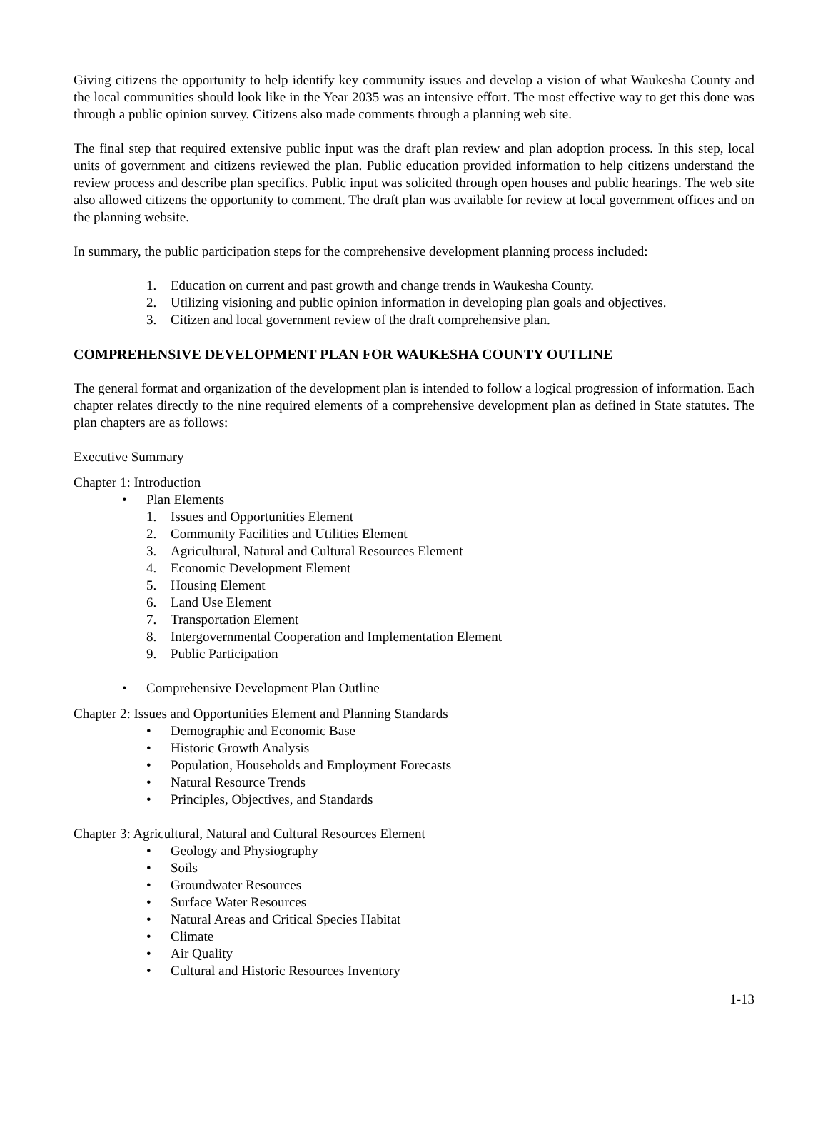Giving citizens the opportunity to help identify key community issues and develop a vision of what Waukesha County and the local communities should look like in the Year 2035 was an intensive effort. The most effective way to get this done was through a public opinion survey. Citizens also made comments through a planning web site.
The final step that required extensive public input was the draft plan review and plan adoption process. In this step, local units of government and citizens reviewed the plan. Public education provided information to help citizens understand the review process and describe plan specifics. Public input was solicited through open houses and public hearings. The web site also allowed citizens the opportunity to comment. The draft plan was available for review at local government offices and on the planning website.
In summary, the public participation steps for the comprehensive development planning process included:
1. Education on current and past growth and change trends in Waukesha County.
2. Utilizing visioning and public opinion information in developing plan goals and objectives.
3. Citizen and local government review of the draft comprehensive plan.
COMPREHENSIVE DEVELOPMENT PLAN FOR WAUKESHA COUNTY OUTLINE
The general format and organization of the development plan is intended to follow a logical progression of information. Each chapter relates directly to the nine required elements of a comprehensive development plan as defined in State statutes. The plan chapters are as follows:
Executive Summary
Chapter 1: Introduction
• Plan Elements
1. Issues and Opportunities Element
2. Community Facilities and Utilities Element
3. Agricultural, Natural and Cultural Resources Element
4. Economic Development Element
5. Housing Element
6. Land Use Element
7. Transportation Element
8. Intergovernmental Cooperation and Implementation Element
9. Public Participation
• Comprehensive Development Plan Outline
Chapter 2: Issues and Opportunities Element and Planning Standards
• Demographic and Economic Base
• Historic Growth Analysis
• Population, Households and Employment Forecasts
• Natural Resource Trends
• Principles, Objectives, and Standards
Chapter 3: Agricultural, Natural and Cultural Resources Element
• Geology and Physiography
• Soils
• Groundwater Resources
• Surface Water Resources
• Natural Areas and Critical Species Habitat
• Climate
• Air Quality
• Cultural and Historic Resources Inventory
1-13